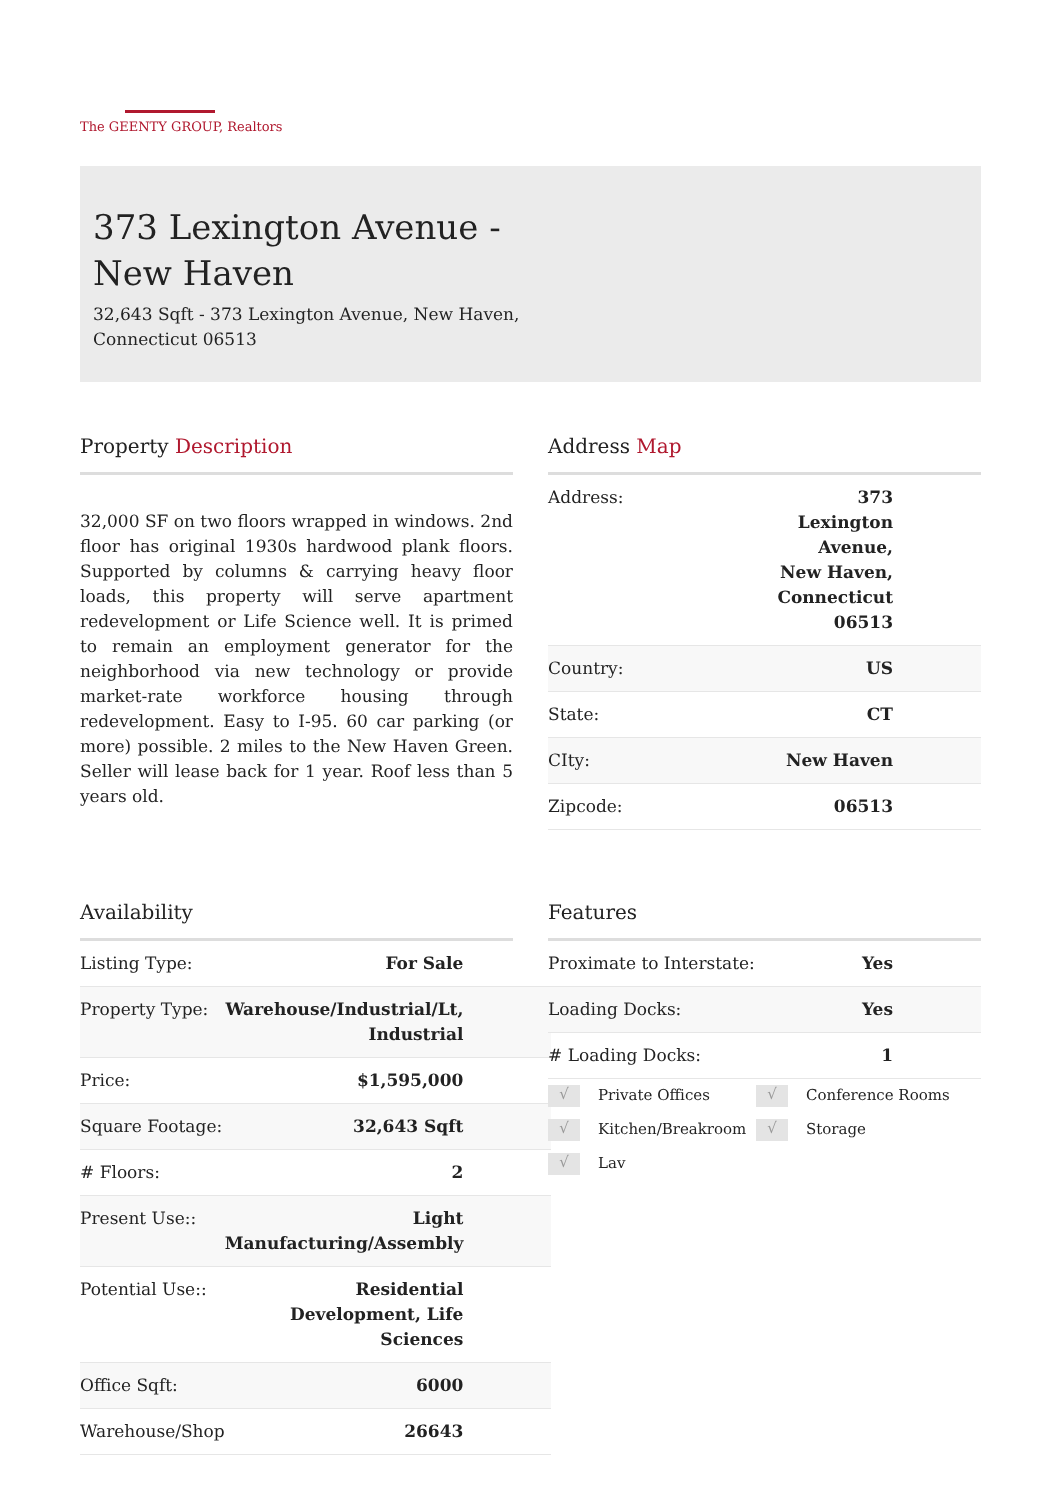The GEENTY GROUP, Realtors
373 Lexington Avenue - New Haven
32,643 Sqft - 373 Lexington Avenue, New Haven, Connecticut 06513
Property Description
32,000 SF on two floors wrapped in windows. 2nd floor has original 1930s hardwood plank floors. Supported by columns & carrying heavy floor loads, this property will serve apartment redevelopment or Life Science well. It is primed to remain an employment generator for the neighborhood via new technology or provide market-rate workforce housing through redevelopment. Easy to I-95. 60 car parking (or more) possible. 2 miles to the New Haven Green. Seller will lease back for 1 year. Roof less than 5 years old.
Address Map
| Address: | 373 Lexington Avenue, New Haven, Connecticut 06513 |
| Country: | US |
| State: | CT |
| CIty: | New Haven |
| Zipcode: | 06513 |
Availability
| Listing Type: | For Sale |
| Property Type: | Warehouse/Industrial/Lt, Industrial |
| Price: | $1,595,000 |
| Square Footage: | 32,643 Sqft |
| # Floors: | 2 |
| Present Use:: | Light Manufacturing/Assembly |
| Potential Use:: | Residential Development, Life Sciences |
| Office Sqft: | 6000 |
| Warehouse/Shop | 26643 |
Features
| Proximate to Interstate: | Yes |
| Loading Docks: | Yes |
| # Loading Docks: | 1 |
√ Private Offices
√ Conference Rooms
√ Kitchen/Breakroom
√ Storage
√ Lav